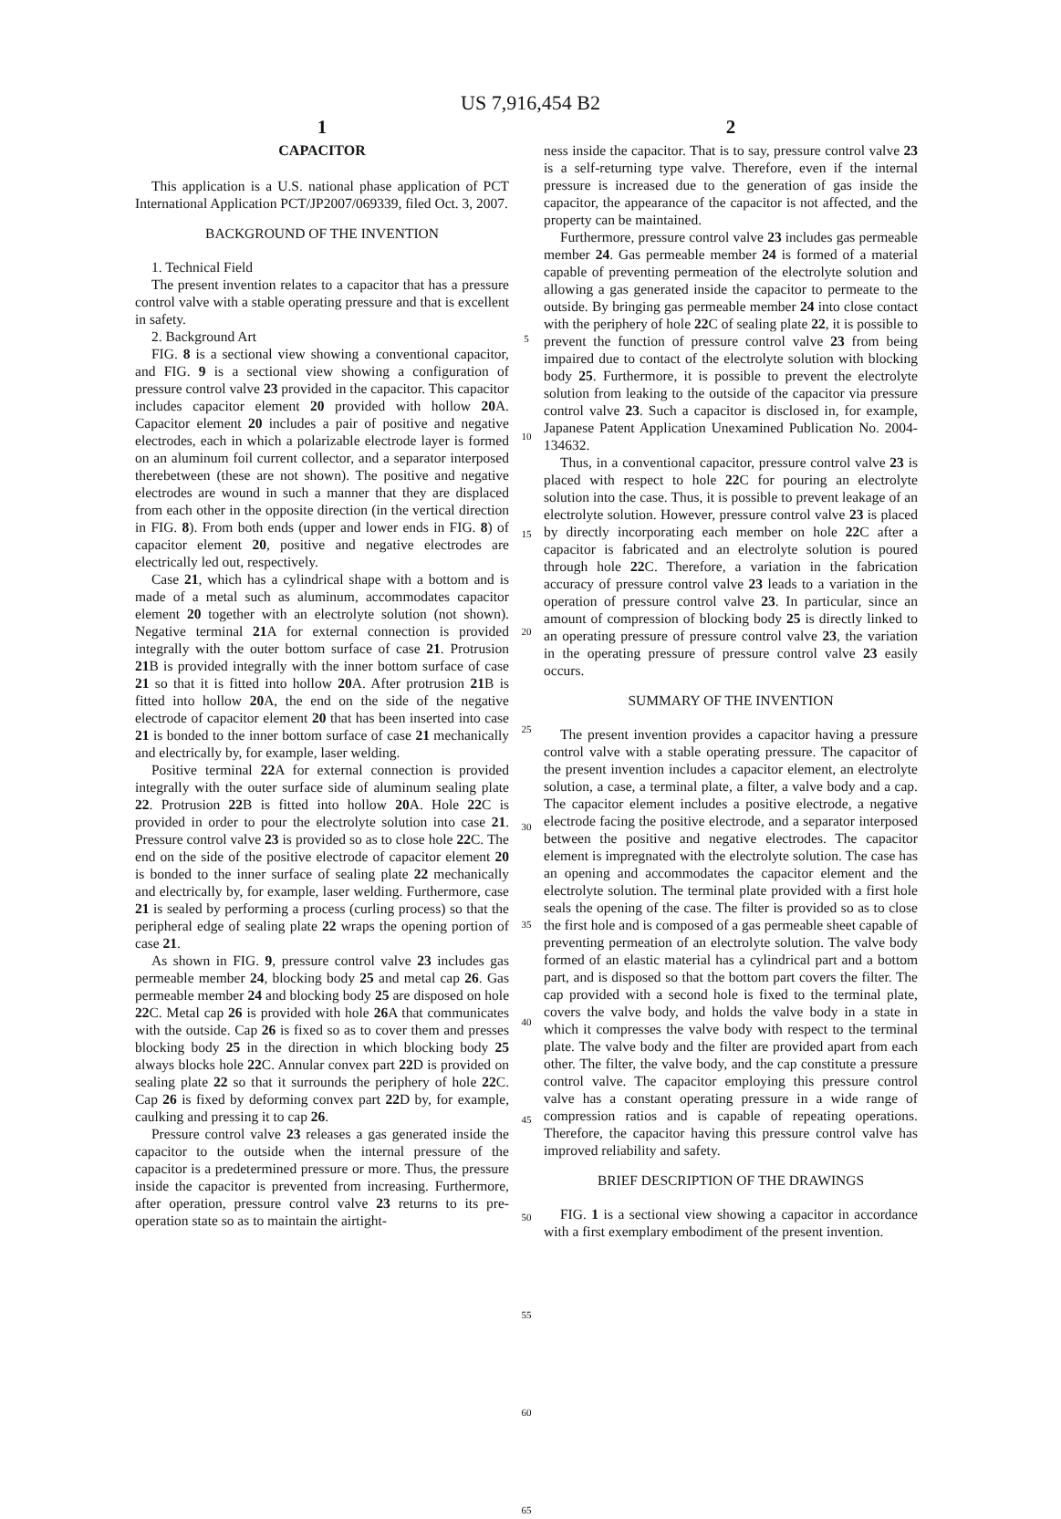US 7,916,454 B2
1
CAPACITOR
This application is a U.S. national phase application of PCT International Application PCT/JP2007/069339, filed Oct. 3, 2007.
BACKGROUND OF THE INVENTION
1. Technical Field
The present invention relates to a capacitor that has a pressure control valve with a stable operating pressure and that is excellent in safety.
2. Background Art
FIG. 8 is a sectional view showing a conventional capacitor, and FIG. 9 is a sectional view showing a configuration of pressure control valve 23 provided in the capacitor. This capacitor includes capacitor element 20 provided with hollow 20 A. Capacitor element 20 includes a pair of positive and negative electrodes, each in which a polarizable electrode layer is formed on an aluminum foil current collector, and a separator interposed therebetween (these are not shown). The positive and negative electrodes are wound in such a manner that they are displaced from each other in the opposite direction (in the vertical direction in FIG. 8). From both ends (upper and lower ends in FIG. 8) of capacitor element 20, positive and negative electrodes are electrically led out, respectively.
Case 21, which has a cylindrical shape with a bottom and is made of a metal such as aluminum, accommodates capacitor element 20 together with an electrolyte solution (not shown). Negative terminal 21 A for external connection is provided integrally with the outer bottom surface of case 21. Protrusion 21 B is provided integrally with the inner bottom surface of case 21 so that it is fitted into hollow 20 A. After protrusion 21 B is fitted into hollow 20 A, the end on the side of the negative electrode of capacitor element 20 that has been inserted into case 21 is bonded to the inner bottom surface of case 21 mechanically and electrically by, for example, laser welding.
Positive terminal 22 A for external connection is provided integrally with the outer surface side of aluminum sealing plate 22. Protrusion 22 B is fitted into hollow 20 A. Hole 22 C is provided in order to pour the electrolyte solution into case 21. Pressure control valve 23 is provided so as to close hole 22 C. The end on the side of the positive electrode of capacitor element 20 is bonded to the inner surface of sealing plate 22 mechanically and electrically by, for example, laser welding. Furthermore, case 21 is sealed by performing a process (curling process) so that the peripheral edge of sealing plate 22 wraps the opening portion of case 21.
As shown in FIG. 9, pressure control valve 23 includes gas permeable member 24, blocking body 25 and metal cap 26. Gas permeable member 24 and blocking body 25 are disposed on hole 22 C. Metal cap 26 is provided with hole 26 A that communicates with the outside. Cap 26 is fixed so as to cover them and presses blocking body 25 in the direction in which blocking body 25 always blocks hole 22 C. Annular convex part 22 D is provided on sealing plate 22 so that it surrounds the periphery of hole 22 C. Cap 26 is fixed by deforming convex part 22 D by, for example, caulking and pressing it to cap 26.
Pressure control valve 23 releases a gas generated inside the capacitor to the outside when the internal pressure of the capacitor is a predetermined pressure or more. Thus, the pressure inside the capacitor is prevented from increasing. Furthermore, after operation, pressure control valve 23 returns to its pre-operation state so as to maintain the airtight-
5
10
15
20
25
30
35
40
45
50
55
60
65
2
ness inside the capacitor. That is to say, pressure control valve 23 is a self-returning type valve. Therefore, even if the internal pressure is increased due to the generation of gas inside the capacitor, the appearance of the capacitor is not affected, and the property can be maintained.
Furthermore, pressure control valve 23 includes gas permeable member 24. Gas permeable member 24 is formed of a material capable of preventing permeation of the electrolyte solution and allowing a gas generated inside the capacitor to permeate to the outside. By bringing gas permeable member 24 into close contact with the periphery of hole 22 C of sealing plate 22, it is possible to prevent the function of pressure control valve 23 from being impaired due to contact of the electrolyte solution with blocking body 25. Furthermore, it is possible to prevent the electrolyte solution from leaking to the outside of the capacitor via pressure control valve 23. Such a capacitor is disclosed in, for example, Japanese Patent Application Unexamined Publication No. 2004-134632.
Thus, in a conventional capacitor, pressure control valve 23 is placed with respect to hole 22 C for pouring an electrolyte solution into the case. Thus, it is possible to prevent leakage of an electrolyte solution. However, pressure control valve 23 is placed by directly incorporating each member on hole 22 C after a capacitor is fabricated and an electrolyte solution is poured through hole 22 C. Therefore, a variation in the fabrication accuracy of pressure control valve 23 leads to a variation in the operation of pressure control valve 23. In particular, since an amount of compression of blocking body 25 is directly linked to an operating pressure of pressure control valve 23, the variation in the operating pressure of pressure control valve 23 easily occurs.
SUMMARY OF THE INVENTION
The present invention provides a capacitor having a pressure control valve with a stable operating pressure. The capacitor of the present invention includes a capacitor element, an electrolyte solution, a case, a terminal plate, a filter, a valve body and a cap. The capacitor element includes a positive electrode, a negative electrode facing the positive electrode, and a separator interposed between the positive and negative electrodes. The capacitor element is impregnated with the electrolyte solution. The case has an opening and accommodates the capacitor element and the electrolyte solution. The terminal plate provided with a first hole seals the opening of the case. The filter is provided so as to close the first hole and is composed of a gas permeable sheet capable of preventing permeation of an electrolyte solution. The valve body formed of an elastic material has a cylindrical part and a bottom part, and is disposed so that the bottom part covers the filter. The cap provided with a second hole is fixed to the terminal plate, covers the valve body, and holds the valve body in a state in which it compresses the valve body with respect to the terminal plate. The valve body and the filter are provided apart from each other. The filter, the valve body, and the cap constitute a pressure control valve. The capacitor employing this pressure control valve has a constant operating pressure in a wide range of compression ratios and is capable of repeating operations. Therefore, the capacitor having this pressure control valve has improved reliability and safety.
BRIEF DESCRIPTION OF THE DRAWINGS
FIG. 1 is a sectional view showing a capacitor in accordance with a first exemplary embodiment of the present invention.